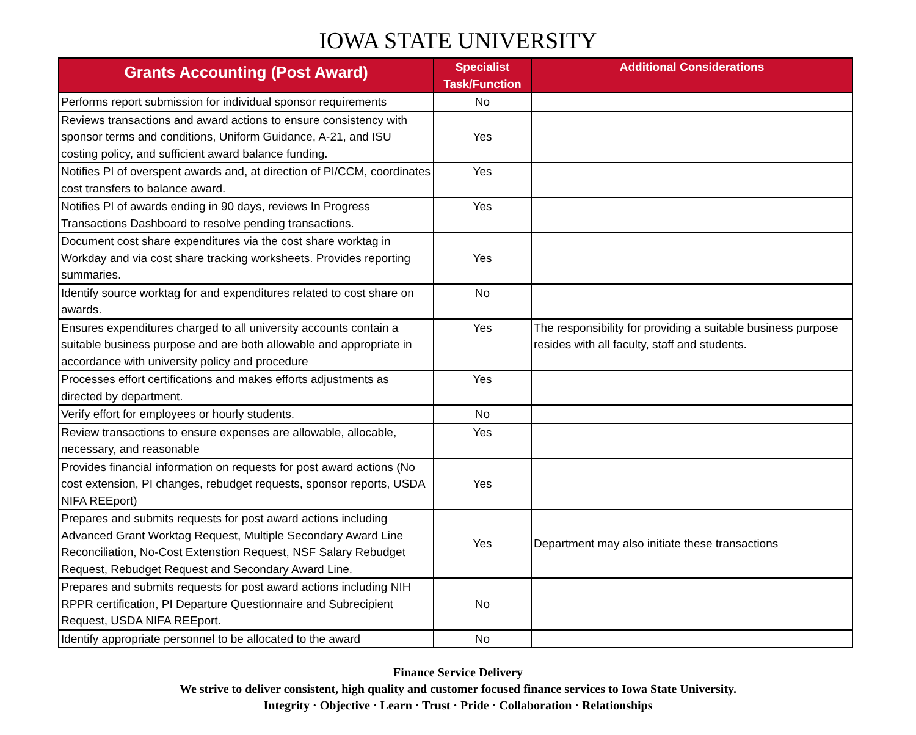IOWA STATE UNIVERSITY
| Grants Accounting (Post Award) | Specialist Task/Function | Additional Considerations |
| --- | --- | --- |
| Performs report submission for individual sponsor requirements | No | |
| Reviews transactions and award actions to ensure consistency with sponsor terms and conditions, Uniform Guidance, A-21, and ISU costing policy, and sufficient award balance funding. | Yes | |
| Notifies PI of overspent awards and, at direction of PI/CCM, coordinates cost transfers to balance award. | Yes | |
| Notifies PI of awards ending in 90 days, reviews In Progress Transactions Dashboard to resolve pending transactions. | Yes | |
| Document cost share expenditures via the cost share worktag in Workday and via cost share tracking worksheets. Provides reporting summaries. | Yes | |
| Identify source worktag for and expenditures related to cost share on awards. | No | |
| Ensures expenditures charged to all university accounts contain a suitable business purpose and are both allowable and appropriate in accordance with university policy and procedure | Yes | The responsibility for providing a suitable business purpose resides with all faculty, staff and students. |
| Processes effort certifications and makes efforts adjustments as directed by department. | Yes | |
| Verify effort for employees or hourly students. | No | |
| Review transactions to ensure expenses are allowable, allocable, necessary, and reasonable | Yes | |
| Provides financial information on requests for post award actions (No cost extension, PI changes, rebudget requests, sponsor reports, USDA NIFA REEport) | Yes | |
| Prepares and submits requests for post award actions including Advanced Grant Worktag Request, Multiple Secondary Award Line Reconciliation, No-Cost Extenstion Request, NSF Salary Rebudget Request, Rebudget Request and Secondary Award Line. | Yes | Department may also initiate these transactions |
| Prepares and submits requests for post award actions including NIH RPPR certification, PI Departure Questionnaire and Subrecipient Request, USDA NIFA REEport. | No | |
| Identify appropriate personnel to be allocated to the award | No | |
Finance Service Delivery
We strive to deliver consistent, high quality and customer focused finance services to Iowa State University.
Integrity · Objective · Learn · Trust · Pride · Collaboration · Relationships